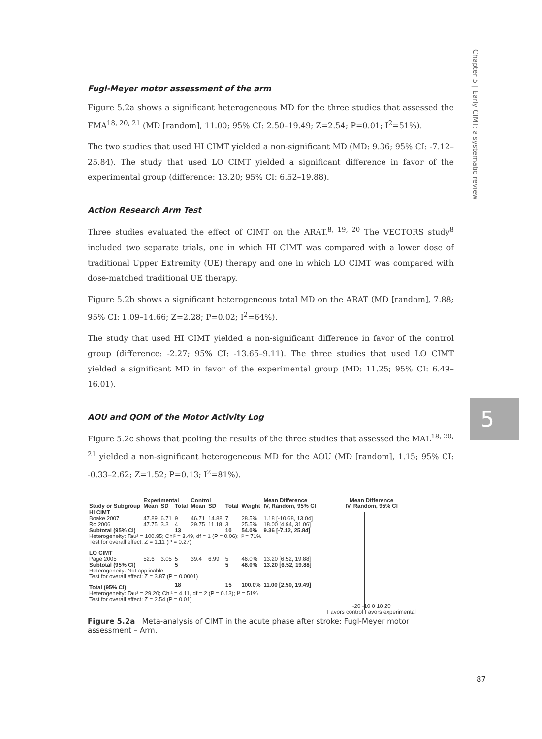Chapter 5 | Early CIMT: a systematic review
5
Fugl-Meyer motor assessment of the arm
Figure 5.2a shows a significant heterogeneous MD for the three studies that assessed the FMA<sup>18, 20, 21</sup> (MD [random], 11.00; 95% CI: 2.50–19.49; Z=2.54; P=0.01; I<sup>2</sup>=51%).
The two studies that used HI CIMT yielded a non-significant MD (MD: 9.36; 95% CI: -7.12–25.84). The study that used LO CIMT yielded a significant difference in favor of the experimental group (difference: 13.20; 95% CI: 6.52–19.88).
Action Research Arm Test
Three studies evaluated the effect of CIMT on the ARAT.<sup>8, 19, 20</sup> The VECTORS study<sup>8</sup> included two separate trials, one in which HI CIMT was compared with a lower dose of traditional Upper Extremity (UE) therapy and one in which LO CIMT was compared with dose-matched traditional UE therapy.
Figure 5.2b shows a significant heterogeneous total MD on the ARAT (MD [random], 7.88; 95% CI: 1.09–14.66; Z=2.28; P=0.02; I<sup>2</sup>=64%).
The study that used HI CIMT yielded a non-significant difference in favor of the control group (difference: -2.27; 95% CI: -13.65–9.11). The three studies that used LO CIMT yielded a significant MD in favor of the experimental group (MD: 11.25; 95% CI: 6.49–16.01).
AOU and QOM of the Motor Activity Log
Figure 5.2c shows that pooling the results of the three studies that assessed the MAL<sup>18, 20, 21</sup> yielded a non-significant heterogeneous MD for the AOU (MD [random], 1.15; 95% CI: -0.33–2.62; Z=1.52; P=0.13; I<sup>2</sup>=81%).
| | Experimental | | | Control | | | | Mean Difference |
| --- | --- | --- | --- | --- | --- | --- | --- | --- |
| Study or Subgroup | Mean | SD | Total | Mean | SD | Total | Weight | IV, Random, 95% CI |
| HI CIMT | | | | | | | | |
| Boake 2007 | 47.89 | 6.71 | 9 | 46.71 | 14.88 | 7 | 28.5% | 1.18 [-10.68, 13.04] |
| Ro 2006 | 47.75 | 3.3 | 4 | 29.75 | 11.18 | 3 | 25.5% | 18.00 [4.94, 31.06] |
| Subtotal (95% CI) | | | 13 | | | 10 | 54.0% | 9.36 [-7.12, 25.84] |
| Heterogeneity: Tau² = 100.95; Chi² = 3.49, df = 1 (P = 0.06); I² = 71% | | | | | | | | |
| Test for overall effect: Z = 1.11 (P = 0.27) | | | | | | | | |
| LO CIMT | | | | | | | | |
| Page 2005 | 52.6 | 3.05 | 5 | 39.4 | 6.99 | 5 | 46.0% | 13.20 [6.52, 19.88] |
| Subtotal (95% CI) | | | 5 | | | 5 | 46.0% | 13.20 [6.52, 19.88] |
| Heterogeneity: Not applicable | | | | | | | | |
| Test for overall effect: Z = 3.87 (P = 0.0001) | | | | | | | | |
| Total (95% CI) | | | 18 | | | 15 | 100.0% | 11.00 [2.50, 19.49] |
| Heterogeneity: Tau² = 29.20; Chi² = 4.11, df = 2 (P = 0.13); I² = 51% | | | | | | | | |
| Test for overall effect: Z = 2.54 (P = 0.01) | | | | | | | | |
Mean Difference
IV, Random, 95% CI
-20 -10 0 10 20
Favors control Favors experimental
Figure 5.2a Meta-analysis of CIMT in the acute phase after stroke: Fugl-Meyer motor assessment – Arm.
87